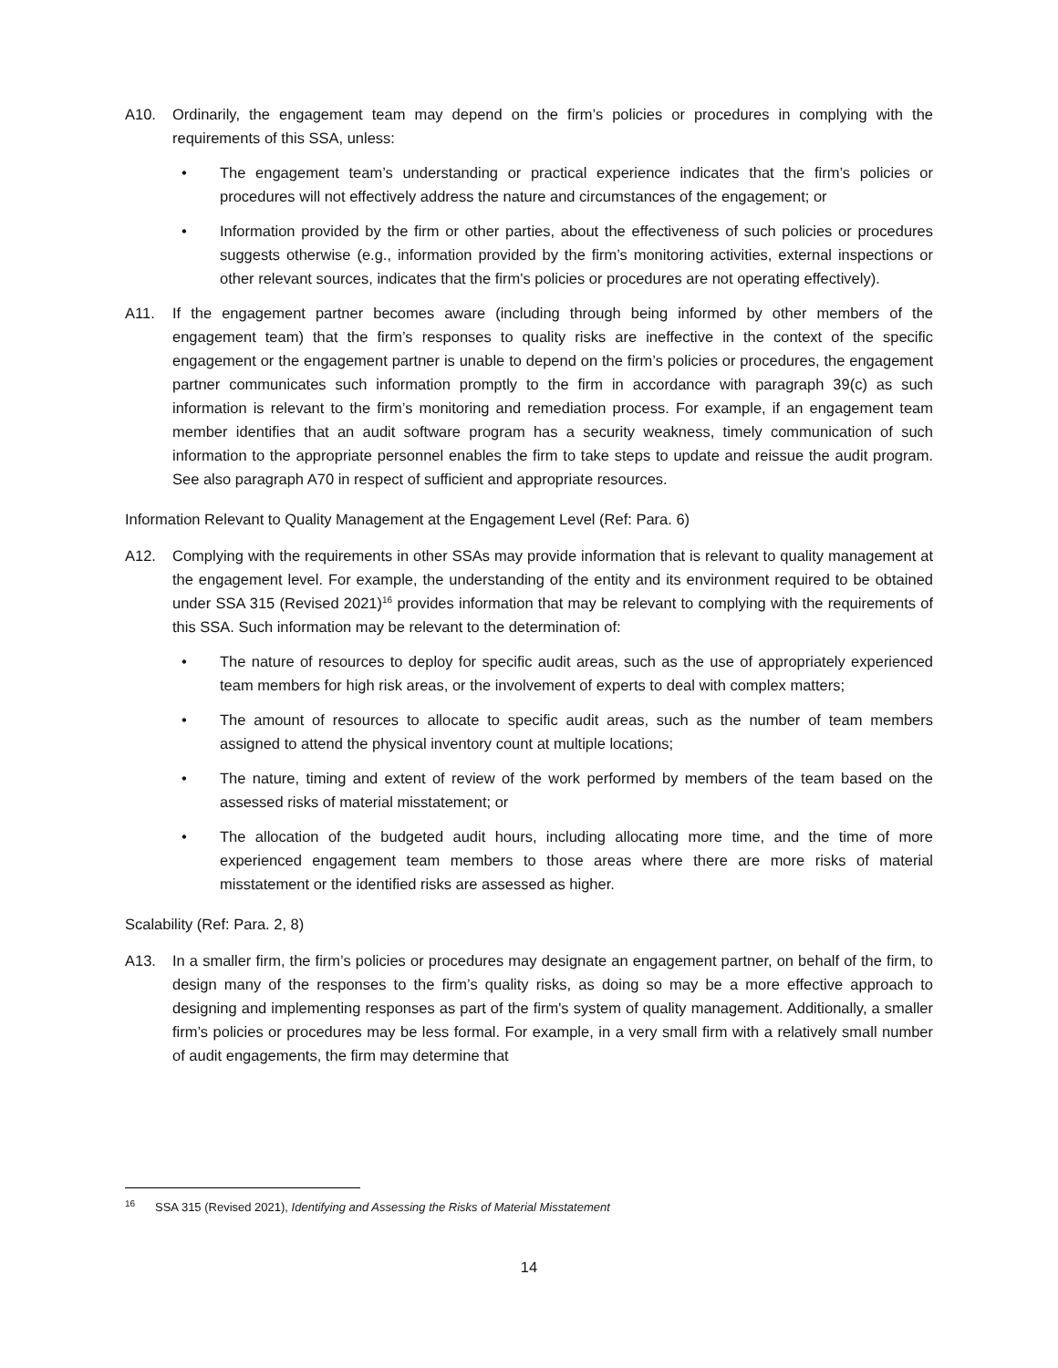A10. Ordinarily, the engagement team may depend on the firm’s policies or procedures in complying with the requirements of this SSA, unless:
• The engagement team’s understanding or practical experience indicates that the firm’s policies or procedures will not effectively address the nature and circumstances of the engagement; or
• Information provided by the firm or other parties, about the effectiveness of such policies or procedures suggests otherwise (e.g., information provided by the firm’s monitoring activities, external inspections or other relevant sources, indicates that the firm's policies or procedures are not operating effectively).
A11. If the engagement partner becomes aware (including through being informed by other members of the engagement team) that the firm’s responses to quality risks are ineffective in the context of the specific engagement or the engagement partner is unable to depend on the firm’s policies or procedures, the engagement partner communicates such information promptly to the firm in accordance with paragraph 39(c) as such information is relevant to the firm’s monitoring and remediation process. For example, if an engagement team member identifies that an audit software program has a security weakness, timely communication of such information to the appropriate personnel enables the firm to take steps to update and reissue the audit program. See also paragraph A70 in respect of sufficient and appropriate resources.
Information Relevant to Quality Management at the Engagement Level (Ref: Para. 6)
A12. Complying with the requirements in other SSAs may provide information that is relevant to quality management at the engagement level. For example, the understanding of the entity and its environment required to be obtained under SSA 315 (Revised 2021)<sup>16</sup> provides information that may be relevant to complying with the requirements of this SSA. Such information may be relevant to the determination of:
• The nature of resources to deploy for specific audit areas, such as the use of appropriately experienced team members for high risk areas, or the involvement of experts to deal with complex matters;
• The amount of resources to allocate to specific audit areas, such as the number of team members assigned to attend the physical inventory count at multiple locations;
• The nature, timing and extent of review of the work performed by members of the team based on the assessed risks of material misstatement; or
• The allocation of the budgeted audit hours, including allocating more time, and the time of more experienced engagement team members to those areas where there are more risks of material misstatement or the identified risks are assessed as higher.
Scalability (Ref: Para. 2, 8)
A13. In a smaller firm, the firm’s policies or procedures may designate an engagement partner, on behalf of the firm, to design many of the responses to the firm’s quality risks, as doing so may be a more effective approach to designing and implementing responses as part of the firm's system of quality management. Additionally, a smaller firm’s policies or procedures may be less formal. For example, in a very small firm with a relatively small number of audit engagements, the firm may determine that
<sup>16</sup>
SSA 315 (Revised 2021), Identifying and Assessing the Risks of Material Misstatement
14